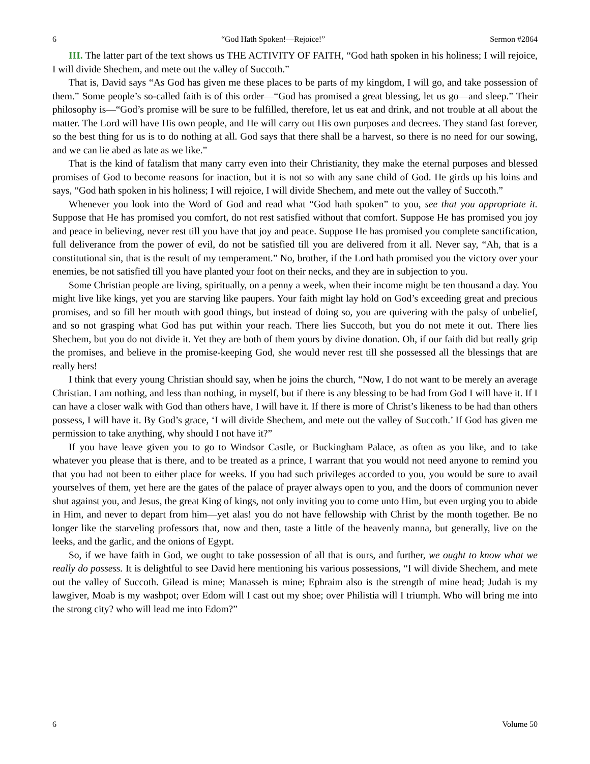6 “God Hath Spoken!—Rejoice!” Sermon #2864
III. The latter part of the text shows us THE ACTIVITY OF FAITH, “God hath spoken in his holiness; I will rejoice, I will divide Shechem, and mete out the valley of Succoth.”
That is, David says “As God has given me these places to be parts of my kingdom, I will go, and take possession of them.” Some people’s so-called faith is of this order—“God has promised a great blessing, let us go—and sleep.” Their philosophy is—“God’s promise will be sure to be fulfilled, therefore, let us eat and drink, and not trouble at all about the matter. The Lord will have His own people, and He will carry out His own purposes and decrees. They stand fast forever, so the best thing for us is to do nothing at all. God says that there shall be a harvest, so there is no need for our sowing, and we can lie abed as late as we like.”
That is the kind of fatalism that many carry even into their Christianity, they make the eternal purposes and blessed promises of God to become reasons for inaction, but it is not so with any sane child of God. He girds up his loins and says, “God hath spoken in his holiness; I will rejoice, I will divide Shechem, and mete out the valley of Succoth.”
Whenever you look into the Word of God and read what “God hath spoken” to you, see that you appropriate it. Suppose that He has promised you comfort, do not rest satisfied without that comfort. Suppose He has promised you joy and peace in believing, never rest till you have that joy and peace. Suppose He has promised you complete sanctification, full deliverance from the power of evil, do not be satisfied till you are delivered from it all. Never say, “Ah, that is a constitutional sin, that is the result of my temperament.” No, brother, if the Lord hath promised you the victory over your enemies, be not satisfied till you have planted your foot on their necks, and they are in subjection to you.
Some Christian people are living, spiritually, on a penny a week, when their income might be ten thousand a day. You might live like kings, yet you are starving like paupers. Your faith might lay hold on God’s exceeding great and precious promises, and so fill her mouth with good things, but instead of doing so, you are quivering with the palsy of unbelief, and so not grasping what God has put within your reach. There lies Succoth, but you do not mete it out. There lies Shechem, but you do not divide it. Yet they are both of them yours by divine donation. Oh, if our faith did but really grip the promises, and believe in the promise-keeping God, she would never rest till she possessed all the blessings that are really hers!
I think that every young Christian should say, when he joins the church, “Now, I do not want to be merely an average Christian. I am nothing, and less than nothing, in myself, but if there is any blessing to be had from God I will have it. If I can have a closer walk with God than others have, I will have it. If there is more of Christ’s likeness to be had than others possess, I will have it. By God’s grace, ‘I will divide Shechem, and mete out the valley of Succoth.’ If God has given me permission to take anything, why should I not have it?”
If you have leave given you to go to Windsor Castle, or Buckingham Palace, as often as you like, and to take whatever you please that is there, and to be treated as a prince, I warrant that you would not need anyone to remind you that you had not been to either place for weeks. If you had such privileges accorded to you, you would be sure to avail yourselves of them, yet here are the gates of the palace of prayer always open to you, and the doors of communion never shut against you, and Jesus, the great King of kings, not only inviting you to come unto Him, but even urging you to abide in Him, and never to depart from him—yet alas! you do not have fellowship with Christ by the month together. Be no longer like the starveling professors that, now and then, taste a little of the heavenly manna, but generally, live on the leeks, and the garlic, and the onions of Egypt.
So, if we have faith in God, we ought to take possession of all that is ours, and further, we ought to know what we really do possess. It is delightful to see David here mentioning his various possessions, “I will divide Shechem, and mete out the valley of Succoth. Gilead is mine; Manasseh is mine; Ephraim also is the strength of mine head; Judah is my lawgiver, Moab is my washpot; over Edom will I cast out my shoe; over Philistia will I triumph. Who will bring me into the strong city? who will lead me into Edom?”
6 Volume 50